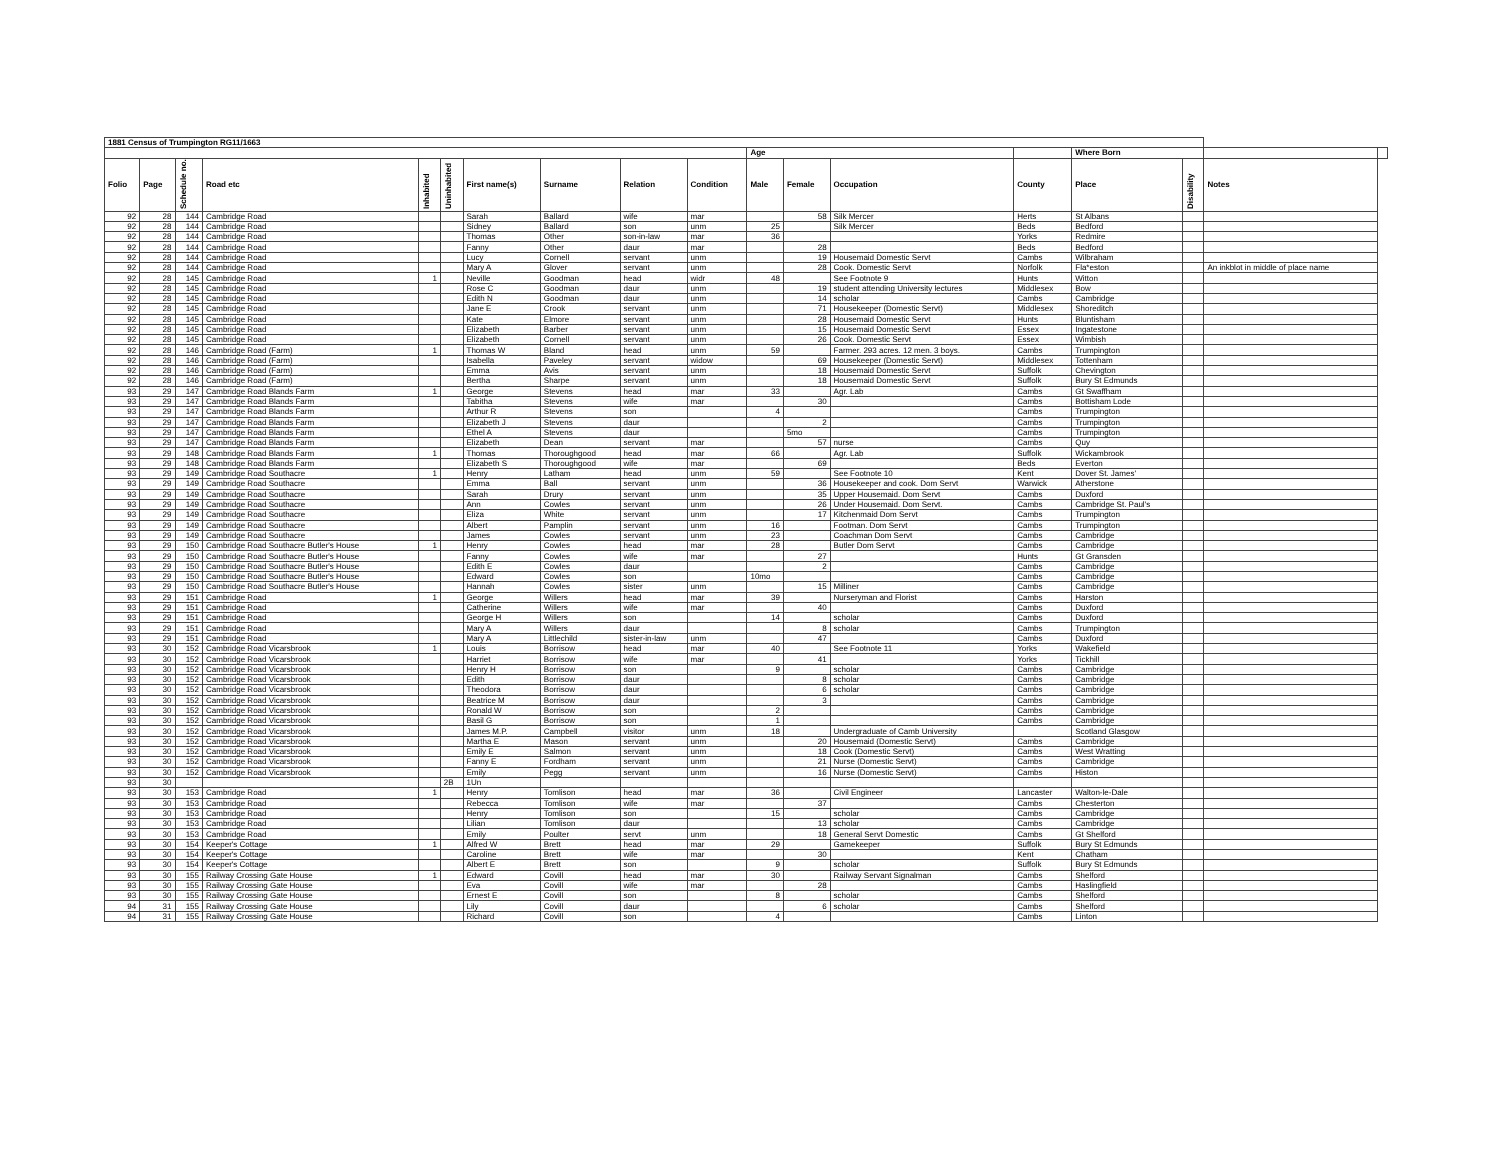| 1881 Census of Trumpington RG11/1663 | | | | | | | | | | | | | | | | | |
| --- | --- | --- | --- | --- | --- | --- | --- | --- | --- | --- | --- | --- | --- | --- | --- | --- | --- |
| | | | | | | | | | | Age | | | | Where Born | | | |
| Folio | Page | Schedule no. | Road etc | Inhabited | Uninhabited | First name(s) | Surname | Relation | Condition | Male | Female | Occupation | County | Place | Disability | Notes | |
| 92 | 28 | 144 | Cambridge Road | | | Sarah | Ballard | wife | mar | | 58 | Silk Mercer | Herts | St Albans | | | |
| 92 | 28 | 144 | Cambridge Road | | | Sidney | Ballard | son | unm | 25 | | Silk Mercer | Beds | Bedford | | | |
| 92 | 28 | 144 | Cambridge Road | | | Thomas | Other | son-in-law | mar | 36 | | | Yorks | Redmire | | | |
| 92 | 28 | 144 | Cambridge Road | | | Fanny | Other | daur | mar | | 28 | | Beds | Bedford | | | |
| 92 | 28 | 144 | Cambridge Road | | | Lucy | Cornell | servant | unm | | 19 | Housemaid Domestic Servt | Cambs | Wilbraham | | | |
| 92 | 28 | 144 | Cambridge Road | | | Mary A | Glover | servant | unm | | 28 | Cook. Domestic Servt | Norfolk | Fla*eston | | An inkblot in middle of place name | |
| 92 | 28 | 145 | Cambridge Road | 1 | | Neville | Goodman | head | widr | 48 | | See Footnote 9 | Hunts | Witton | | | |
| 92 | 28 | 145 | Cambridge Road | | | Rose C | Goodman | daur | unm | | 19 | student attending University lectures | Middlesex | Bow | | | |
| 92 | 28 | 145 | Cambridge Road | | | Edith N | Goodman | daur | unm | | 14 | scholar | Cambs | Cambridge | | | |
| 92 | 28 | 145 | Cambridge Road | | | Jane E | Crook | servant | unm | | 71 | Housekeeper (Domestic Servt) | Middlesex | Shoreditch | | | |
| 92 | 28 | 145 | Cambridge Road | | | Kate | Elmore | servant | unm | | 28 | Housemaid Domestic Servt | Hunts | Bluntisham | | | |
| 92 | 28 | 145 | Cambridge Road | | | Elizabeth | Barber | servant | unm | | 15 | Housemaid Domestic Servt | Essex | Ingatestone | | | |
| 92 | 28 | 145 | Cambridge Road | | | Elizabeth | Cornell | servant | unm | | 26 | Cook. Domestic Servt | Essex | Wimbish | | | |
| 92 | 28 | 146 | Cambridge Road (Farm) | 1 | | Thomas W | Bland | head | unm | 59 | | Farmer. 293 acres. 12 men. 3 boys. | Cambs | Trumpington | | | |
| 92 | 28 | 146 | Cambridge Road (Farm) | | | Isabella | Paveley | servant | widow | | 69 | Housekeeper (Domestic Servt) | Middlesex | Tottenham | | | |
| 92 | 28 | 146 | Cambridge Road (Farm) | | | Emma | Avis | servant | unm | | 18 | Housemaid Domestic Servt | Suffolk | Chevington | | | |
| 92 | 28 | 146 | Cambridge Road (Farm) | | | Bertha | Sharpe | servant | unm | | 18 | Housemaid Domestic Servt | Suffolk | Bury St Edmunds | | | |
| 93 | 29 | 147 | Cambridge Road Blands Farm | 1 | | George | Stevens | head | mar | 33 | | Agr. Lab | Cambs | Gt Swaffham | | | |
| 93 | 29 | 147 | Cambridge Road Blands Farm | | | Tabitha | Stevens | wife | mar | | 30 | | Cambs | Bottisham Lode | | | |
| 93 | 29 | 147 | Cambridge Road Blands Farm | | | Arthur R | Stevens | son | | 4 | | | Cambs | Trumpington | | | |
| 93 | 29 | 147 | Cambridge Road Blands Farm | | | Elizabeth J | Stevens | daur | | | 2 | | Cambs | Trumpington | | | |
| 93 | 29 | 147 | Cambridge Road Blands Farm | | | Ethel A | Stevens | daur | | | 5mo | | Cambs | Trumpington | | | |
| 93 | 29 | 147 | Cambridge Road Blands Farm | | | Elizabeth | Dean | servant | mar | | 57 | nurse | Cambs | Quy | | | |
| 93 | 29 | 148 | Cambridge Road Blands Farm | 1 | | Thomas | Thoroughgood | head | mar | 66 | | Agr. Lab | Suffolk | Wickambrook | | | |
| 93 | 29 | 148 | Cambridge Road Blands Farm | | | Elizabeth S | Thoroughgood | wife | mar | | 69 | | Beds | Everton | | | |
| 93 | 29 | 149 | Cambridge Road Southacre | 1 | | Henry | Latham | head | unm | 59 | | See Footnote 10 | Kent | Dover St. James' | | | |
| 93 | 29 | 149 | Cambridge Road Southacre | | | Emma | Ball | servant | unm | | 36 | Housekeeper and cook. Dom Servt | Warwick | Atherstone | | | |
| 93 | 29 | 149 | Cambridge Road Southacre | | | Sarah | Drury | servant | unm | | 35 | Upper Housemaid. Dom Servt | Cambs | Duxford | | | |
| 93 | 29 | 149 | Cambridge Road Southacre | | | Ann | Cowles | servant | unm | | 26 | Under Housemaid. Dom Servt. | Cambs | Cambridge St. Paul's | | | |
| 93 | 29 | 149 | Cambridge Road Southacre | | | Eliza | White | servant | unm | | 17 | Kitchenmaid Dom Servt | Cambs | Trumpington | | | |
| 93 | 29 | 149 | Cambridge Road Southacre | | | Albert | Pamplin | servant | unm | 16 | | Footman. Dom Servt | Cambs | Trumpington | | | |
| 93 | 29 | 149 | Cambridge Road Southacre | | | James | Cowles | servant | unm | 23 | | Coachman Dom Servt | Cambs | Cambridge | | | |
| 93 | 29 | 150 | Cambridge Road Southacre Butler's House | 1 | | Henry | Cowles | head | mar | 28 | | Butler Dom Servt | Cambs | Cambridge | | | |
| 93 | 29 | 150 | Cambridge Road Southacre Butler's House | | | Fanny | Cowles | wife | mar | | 27 | | Hunts | Gt Gransden | | | |
| 93 | 29 | 150 | Cambridge Road Southacre Butler's House | | | Edith E | Cowles | daur | | | 2 | | Cambs | Cambridge | | | |
| 93 | 29 | 150 | Cambridge Road Southacre Butler's House | | | Edward | Cowles | son | | 10mo | | | Cambs | Cambridge | | | |
| 93 | 29 | 150 | Cambridge Road Southacre Butler's House | | | Hannah | Cowles | sister | unm | | 15 | Milliner | Cambs | Cambridge | | | |
| 93 | 29 | 151 | Cambridge Road | 1 | | George | Willers | head | mar | 39 | | Nurseryman and Florist | Cambs | Harston | | | |
| 93 | 29 | 151 | Cambridge Road | | | Catherine | Willers | wife | mar | | 40 | | Cambs | Duxford | | | |
| 93 | 29 | 151 | Cambridge Road | | | George H | Willers | son | | 14 | | scholar | Cambs | Duxford | | | |
| 93 | 29 | 151 | Cambridge Road | | | Mary A | Willers | daur | | | 8 | scholar | Cambs | Trumpington | | | |
| 93 | 29 | 151 | Cambridge Road | | | Mary A | Littlechild | sister-in-law | unm | | 47 | | Cambs | Duxford | | | |
| 93 | 30 | 152 | Cambridge Road Vicarsbrook | 1 | | Louis | Borrisow | head | mar | 40 | | See Footnote 11 | Yorks | Wakefield | | | |
| 93 | 30 | 152 | Cambridge Road Vicarsbrook | | | Harriet | Borrisow | wife | mar | | 41 | | Yorks | Tickhill | | | |
| 93 | 30 | 152 | Cambridge Road Vicarsbrook | | | Henry H | Borrisow | son | | 9 | | scholar | Cambs | Cambridge | | | |
| 93 | 30 | 152 | Cambridge Road Vicarsbrook | | | Edith | Borrisow | daur | | | 8 | scholar | Cambs | Cambridge | | | |
| 93 | 30 | 152 | Cambridge Road Vicarsbrook | | | Theodora | Borrisow | daur | | | 6 | scholar | Cambs | Cambridge | | | |
| 93 | 30 | 152 | Cambridge Road Vicarsbrook | | | Beatrice M | Borrisow | daur | | | 3 | | Cambs | Cambridge | | | |
| 93 | 30 | 152 | Cambridge Road Vicarsbrook | | | Ronald W | Borrisow | son | | 2 | | | Cambs | Cambridge | | | |
| 93 | 30 | 152 | Cambridge Road Vicarsbrook | | | Basil G | Borrisow | son | | 1 | | | Cambs | Cambridge | | | |
| 93 | 30 | 152 | Cambridge Road Vicarsbrook | | | James M.P. | Campbell | visitor | unm | 18 | | Undergraduate of Camb University | | Scotland Glasgow | | | |
| 93 | 30 | 152 | Cambridge Road Vicarsbrook | | | Martha E | Mason | servant | unm | | 20 | Housemaid (Domestic Servt) | Cambs | Cambridge | | | |
| 93 | 30 | 152 | Cambridge Road Vicarsbrook | | | Emily E | Salmon | servant | unm | | 18 | Cook (Domestic Servt) | Cambs | West Wratting | | | |
| 93 | 30 | 152 | Cambridge Road Vicarsbrook | | | Fanny E | Fordham | servant | unm | | 21 | Nurse (Domestic Servt) | Cambs | Cambridge | | | |
| 93 | 30 | 152 | Cambridge Road Vicarsbrook | | | Emily | Pegg | servant | unm | | 16 | Nurse (Domestic Servt) | Cambs | Histon | | | |
| 93 | 30 | | | | 2B | 1Un | | | | | | | | | | | |
| 93 | 30 | 153 | Cambridge Road | 1 | | Henry | Tomlison | head | mar | 36 | | Civil Engineer | Lancaster | Walton-le-Dale | | | |
| 93 | 30 | 153 | Cambridge Road | | | Rebecca | Tomlison | wife | mar | | 37 | | Cambs | Chesterton | | | |
| 93 | 30 | 153 | Cambridge Road | | | Henry | Tomlison | son | | 15 | | scholar | Cambs | Cambridge | | | |
| 93 | 30 | 153 | Cambridge Road | | | Lilian | Tomlison | daur | | | 13 | scholar | Cambs | Cambridge | | | |
| 93 | 30 | 153 | Cambridge Road | | | Emily | Poulter | servt | unm | | 18 | General Servt Domestic | Cambs | Gt Shelford | | | |
| 93 | 30 | 154 | Keeper's Cottage | 1 | | Alfred W | Brett | head | mar | 29 | | Gamekeeper | Suffolk | Bury St Edmunds | | | |
| 93 | 30 | 154 | Keeper's Cottage | | | Caroline | Brett | wife | mar | | 30 | | Kent | Chatham | | | |
| 93 | 30 | 154 | Keeper's Cottage | | | Albert E | Brett | son | | 9 | | scholar | Suffolk | Bury St Edmunds | | | |
| 93 | 30 | 155 | Railway Crossing Gate House | 1 | | Edward | Covill | head | mar | 30 | | Railway Servant Signalman | Cambs | Shelford | | | |
| 93 | 30 | 155 | Railway Crossing Gate House | | | Eva | Covill | wife | mar | | 28 | | Cambs | Haslingfield | | | |
| 93 | 30 | 155 | Railway Crossing Gate House | | | Ernest E | Covill | son | | 8 | | scholar | Cambs | Shelford | | | |
| 94 | 31 | 155 | Railway Crossing Gate House | | | Lily | Covill | daur | | | 6 | scholar | Cambs | Shelford | | | |
| 94 | 31 | 155 | Railway Crossing Gate House | | | Richard | Covill | son | | 4 | | | Cambs | Linton | | | |